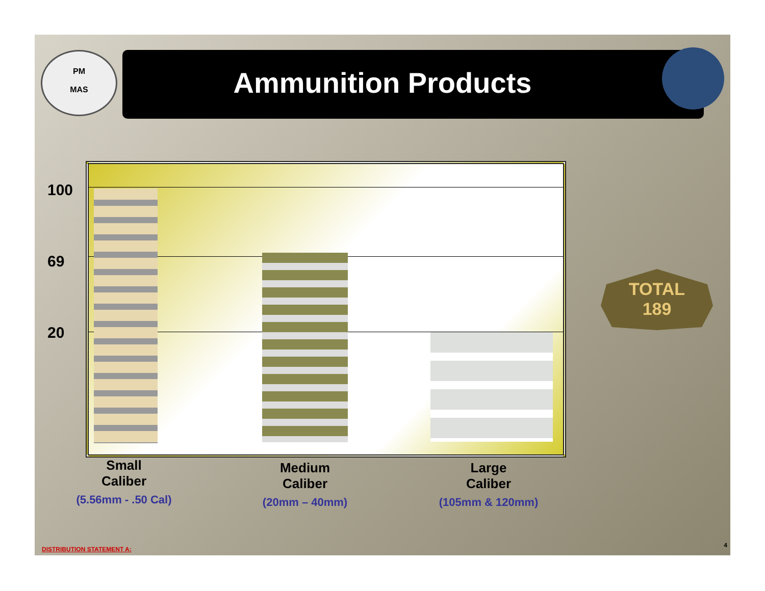PM
MAS
Ammunition Products
100
69
20
TOTAL
189
Small
Caliber
(5.56mm - .50 Cal)
Medium
Caliber
(20mm – 40mm)
Large
Caliber
(105mm & 120mm)
DISTRIBUTION STATEMENT A:
4